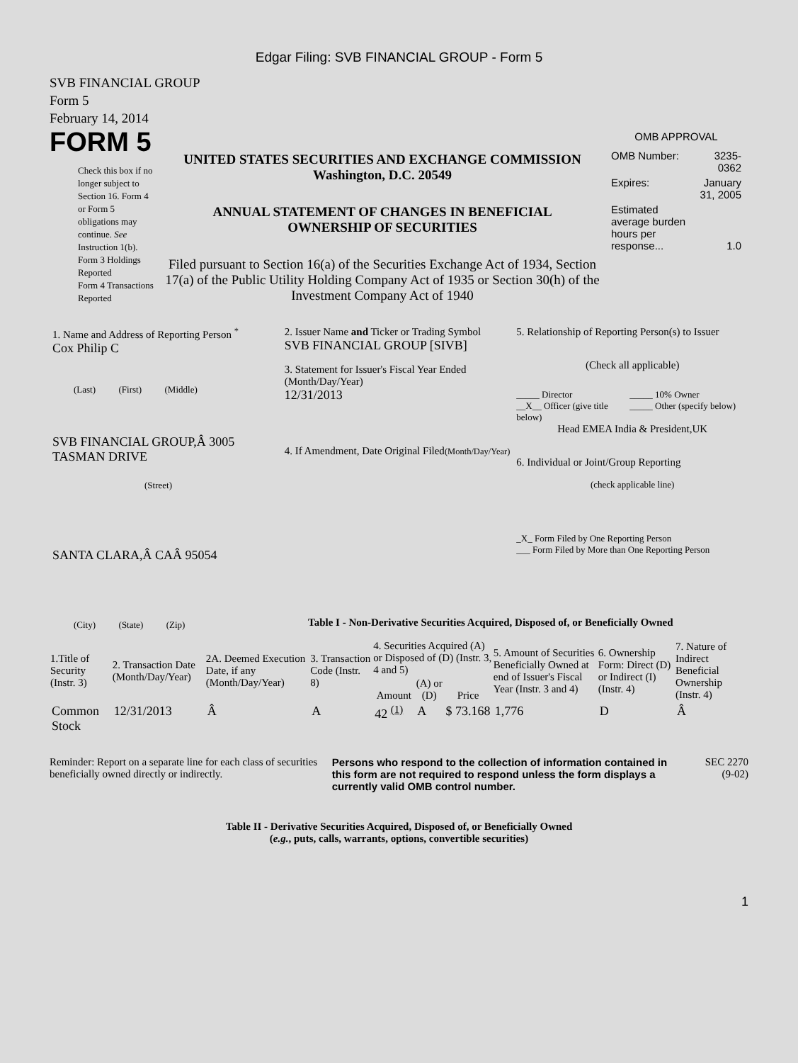Edgar Filing: SVB FINANCIAL GROUP - Form 5
SVB FINANCIAL GROUP
Form 5
February 14, 2014
FORM 5
Check this box if no longer subject to Section 16. Form 4 or Form 5 obligations may continue. See Instruction 1(b).
Form 3 Holdings Reported
Form 4 Transactions Reported
UNITED STATES SECURITIES AND EXCHANGE COMMISSION
Washington, D.C. 20549
ANNUAL STATEMENT OF CHANGES IN BENEFICIAL
OWNERSHIP OF SECURITIES
Filed pursuant to Section 16(a) of the Securities Exchange Act of 1934, Section 17(a) of the Public Utility Holding Company Act of 1935 or Section 30(h) of the Investment Company Act of 1940
OMB APPROVAL
| OMB Number: | 3235-0362 |
| Expires: | January 31, 2005 |
| Estimated average burden hours per response... | 1.0 |
1. Name and Address of Reporting Person <sup>*</sup>
Cox Philip C
(Last) (First) (Middle)
SVB FINANCIAL GROUP,Â 3005 TASMAN DRIVE
(Street)
SANTA CLARA,Â CAÂ 95054
(City) (State) (Zip)
2. Issuer Name and Ticker or Trading Symbol
SVB FINANCIAL GROUP [SIVB]
3. Statement for Issuer's Fiscal Year Ended (Month/Day/Year)
12/31/2013
4. If Amendment, Date Original Filed(Month/Day/Year)
5. Relationship of Reporting Person(s) to Issuer
(Check all applicable)
_____ Director
__X__ Officer (give title below)
_____ 10% Owner
_____ Other (specify below)
Head EMEA India & President,UK
6. Individual or Joint/Group Reporting
(check applicable line)
_X_ Form Filed by One Reporting Person
___ Form Filed by More than One Reporting Person
Table I - Non-Derivative Securities Acquired, Disposed of, or Beneficially Owned
| 1.Title of Security (Instr. 3) | 2. Transaction Date (Month/Day/Year) | 2A. Deemed Execution Date, if any (Month/Day/Year) | 3. Transaction Code (Instr. 8) | 4. Securities Acquired (A) or Disposed of (D) (Instr. 3, 4 and 5) | | | 5. Amount of Securities Beneficially Owned at end of Issuer's Fiscal Year (Instr. 3 and 4) | 6. Ownership Form: Direct (D) or Indirect (I) (Instr. 4) | 7. Nature of Indirect Beneficial Ownership (Instr. 4) |
| --- | --- | --- | --- | --- | --- | --- | --- | --- | --- |
| | | | | Amount | (A) or (D) | Price | | | |
| Common Stock | 12/31/2013 | Â | A | 42 <sup>(1)</sup> | A | $ 73.168 | 1,776 | D | Â |
Reminder: Report on a separate line for each class of securities beneficially owned directly or indirectly.
Persons who respond to the collection of information contained in this form are not required to respond unless the form displays a currently valid OMB control number.
SEC 2270
(9-02)
Table II - Derivative Securities Acquired, Disposed of, or Beneficially Owned
(e.g., puts, calls, warrants, options, convertible securities)
1